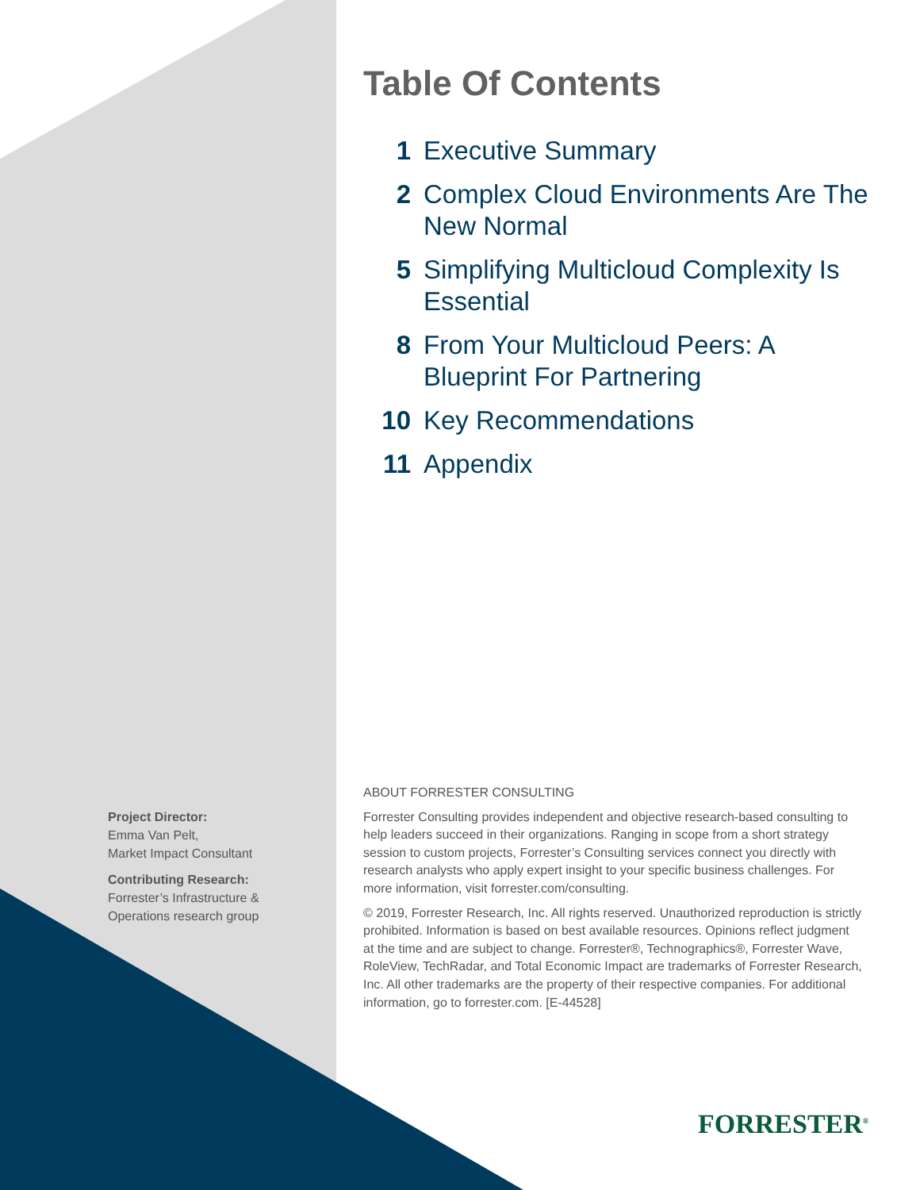Table Of Contents
1 Executive Summary
2 Complex Cloud Environments Are The New Normal
5 Simplifying Multicloud Complexity Is Essential
8 From Your Multicloud Peers: A Blueprint For Partnering
10 Key Recommendations
11 Appendix
Project Director:
Emma Van Pelt,
Market Impact Consultant
Contributing Research:
Forrester’s Infrastructure &
Operations research group
ABOUT FORRESTER CONSULTING
Forrester Consulting provides independent and objective research-based consulting to help leaders succeed in their organizations. Ranging in scope from a short strategy session to custom projects, Forrester’s Consulting services connect you directly with research analysts who apply expert insight to your specific business challenges. For more information, visit forrester.com/consulting.
© 2019, Forrester Research, Inc. All rights reserved. Unauthorized reproduction is strictly prohibited. Information is based on best available resources. Opinions reflect judgment at the time and are subject to change. Forrester®, Technographics®, Forrester Wave, RoleView, TechRadar, and Total Economic Impact are trademarks of Forrester Research, Inc. All other trademarks are the property of their respective companies. For additional information, go to forrester.com. [E-44528]
FORRESTER<sup>®</sup>